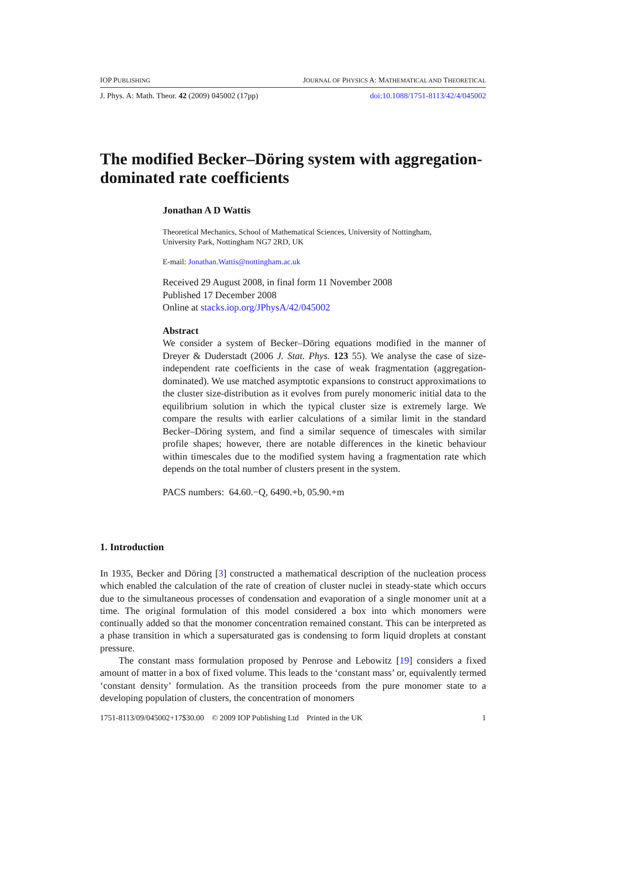IOP PUBLISHING JOURNAL OF PHYSICS A: MATHEMATICAL AND THEORETICAL
J. Phys. A: Math. Theor. 42 (2009) 045002 (17pp) doi:10.1088/1751-8113/42/4/045002
The modified Becker–Döring system with aggregation-dominated rate coefficients
Jonathan A D Wattis
Theoretical Mechanics, School of Mathematical Sciences, University of Nottingham,
University Park, Nottingham NG7 2RD, UK
E-mail: Jonathan.Wattis@nottingham.ac.uk
Received 29 August 2008, in final form 11 November 2008
Published 17 December 2008
Online at stacks.iop.org/JPhysA/42/045002
Abstract
We consider a system of Becker–Döring equations modified in the manner of Dreyer & Duderstadt (2006 J. Stat. Phys. 123 55). We analyse the case of size-independent rate coefficients in the case of weak fragmentation (aggregation-dominated). We use matched asymptotic expansions to construct approximations to the cluster size-distribution as it evolves from purely monomeric initial data to the equilibrium solution in which the typical cluster size is extremely large. We compare the results with earlier calculations of a similar limit in the standard Becker–Döring system, and find a similar sequence of timescales with similar profile shapes; however, there are notable differences in the kinetic behaviour within timescales due to the modified system having a fragmentation rate which depends on the total number of clusters present in the system.
PACS numbers: 64.60.−Q, 6490.+b, 05.90.+m
1. Introduction
In 1935, Becker and Döring [3] constructed a mathematical description of the nucleation process which enabled the calculation of the rate of creation of cluster nuclei in steady-state which occurs due to the simultaneous processes of condensation and evaporation of a single monomer unit at a time. The original formulation of this model considered a box into which monomers were continually added so that the monomer concentration remained constant. This can be interpreted as a phase transition in which a supersaturated gas is condensing to form liquid droplets at constant pressure.
The constant mass formulation proposed by Penrose and Lebowitz [19] considers a fixed amount of matter in a box of fixed volume. This leads to the ‘constant mass’ or, equivalently termed ‘constant density’ formulation. As the transition proceeds from the pure monomer state to a developing population of clusters, the concentration of monomers
1751-8113/09/045002+17$30.00 © 2009 IOP Publishing Ltd Printed in the UK 1